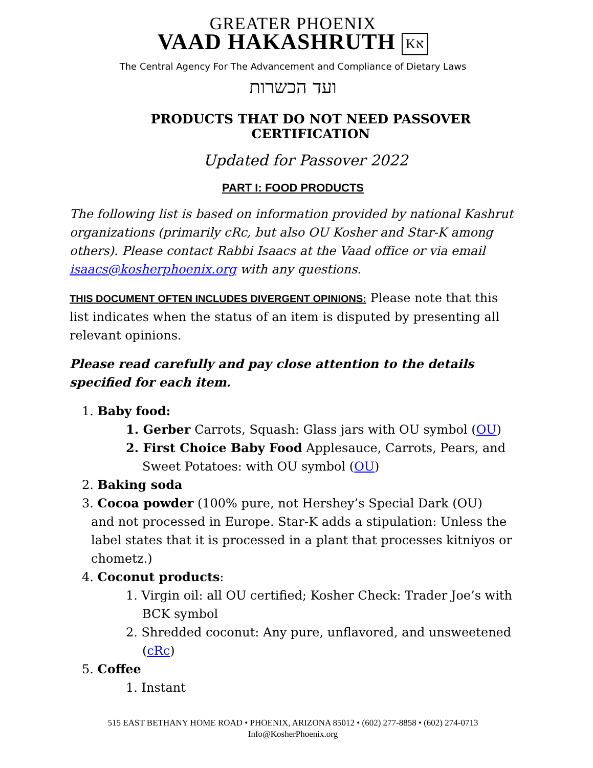GREATER PHOENIX
VAAD HAKASHRUTH Kא
The Central Agency For The Advancement and Compliance of Dietary Laws
ועד הכשרות
PRODUCTS THAT DO NOT NEED PASSOVER CERTIFICATION
Updated for Passover 2022
PART I: FOOD PRODUCTS
The following list is based on information provided by national Kashrut organizations (primarily cRc, but also OU Kosher and Star-K among others). Please contact Rabbi Isaacs at the Vaad office or via email isaacs@kosherphoenix.org with any questions.
THIS DOCUMENT OFTEN INCLUDES DIVERGENT OPINIONS: Please note that this list indicates when the status of an item is disputed by presenting all relevant opinions.
Please read carefully and pay close attention to the details specified for each item.
1. Baby food:
1. Gerber Carrots, Squash: Glass jars with OU symbol (OU)
2. First Choice Baby Food Applesauce, Carrots, Pears, and Sweet Potatoes: with OU symbol (OU)
2. Baking soda
3. Cocoa powder (100% pure, not Hershey’s Special Dark (OU)
and not processed in Europe. Star-K adds a stipulation: Unless the label states that it is processed in a plant that processes kitniyos or chometz.)
4. Coconut products:
1. Virgin oil: all OU certified; Kosher Check: Trader Joe’s with BCK symbol
2. Shredded coconut: Any pure, unflavored, and unsweetened (cRc)
5. Coffee
1. Instant
515 EAST BETHANY HOME ROAD • PHOENIX, ARIZONA 85012 • (602) 277-8858 • (602) 274-0713
Info@KosherPhoenix.org